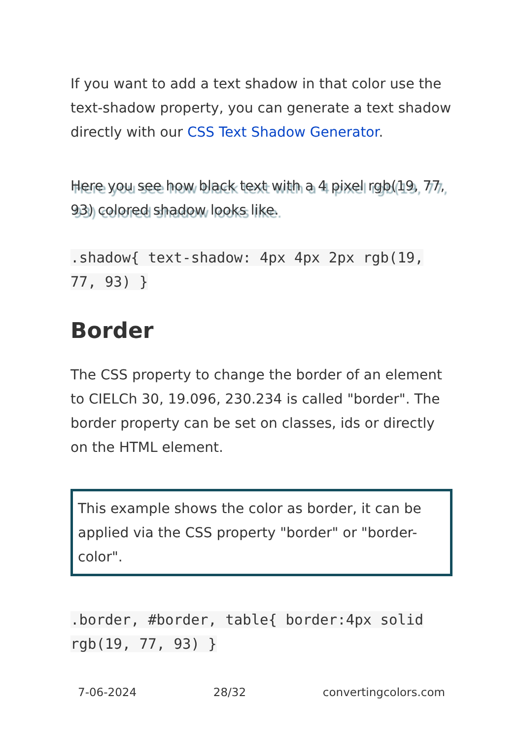If you want to add a text shadow in that color use the text-shadow property, you can generate a text shadow directly with our CSS Text Shadow Generator.
Here you see how black text with a 4 pixel rgb(19, 77, 93) colored shadow looks like.
.shadow{ text-shadow: 4px 4px 2px rgb(19, 77, 93) }
Border
The CSS property to change the border of an element to CIELCh 30, 19.096, 230.234 is called "border". The border property can be set on classes, ids or directly on the HTML element.
This example shows the color as border, it can be applied via the CSS property "border" or "border-color".
.border, #border, table{ border:4px solid rgb(19, 77, 93) }
7-06-2024 28/32 convertingcolors.com